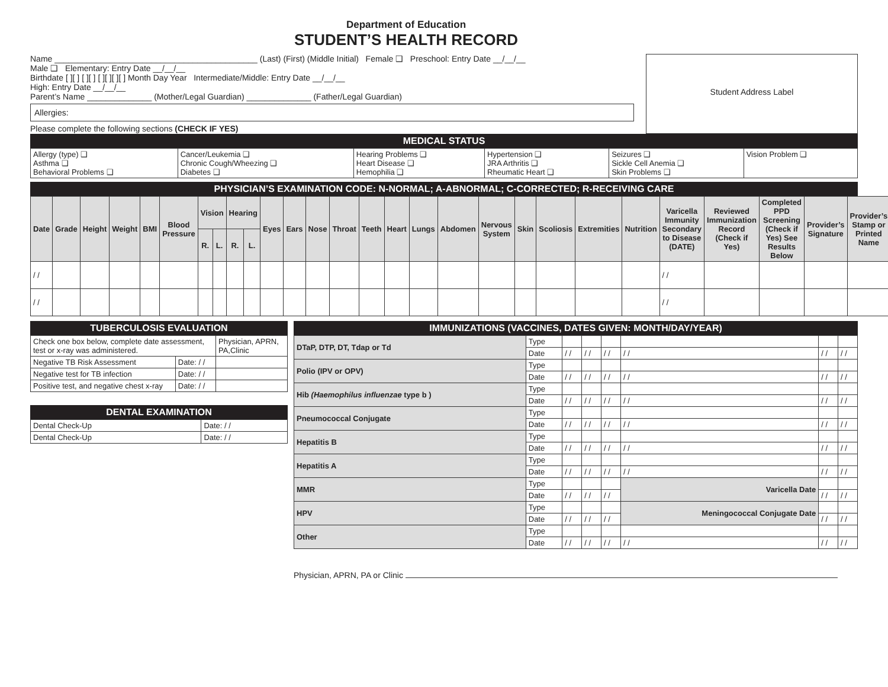Department of Education
STUDENT’S HEALTH RECORD
Name ____________________________________________ (Last) (First) (Middle Initial) Female ❑ Preschool: Entry Date __/__/__
Male ❑ Elementary: Entry Date __/__/__
Birthdate [ ][ ] [ ][ ] [ ][ ][ ][ ] Month Day Year Intermediate/Middle: Entry Date __/__/__
High: Entry Date __/__/__
Parent’s Name ______________ (Mother/Legal Guardian) ______________ (Father/Legal Guardian)
Allergies:
Please complete the following sections (CHECK IF YES)
Student Address Label
MEDICAL STATUS
| Allergy (type) ❑ Asthma ❑ Behavioral Problems ❑ | Cancer/Leukemia ❑ Chronic Cough/Wheezing ❑ Diabetes ❑ | Hearing Problems ❑ Heart Disease ❑ Hemophilia ❑ | Hypertension ❑ JRA Arthritis ❑ Rheumatic Heart ❑ | Seizures ❑ Sickle Cell Anemia ❑ Skin Problems ❑ | Vision Problem ❑ |
PHYSICIAN’S EXAMINATION CODE: N-NORMAL; A-ABNORMAL; C-CORRECTED; R-RECEIVING CARE
| Date | Grade | Height | Weight | BMI | Blood Pressure | Vision | | Hearing | | Eyes | Ears | Nose | Throat | Teeth | Heart | Lungs | Abdomen | Nervous System | Skin | Scoliosis | Extremities | Nutrition | Varicella Immunity Secondary to Disease (DATE) | Reviewed Immunization Record (Check if Yes) | Completed PPD Screening (Check if Yes) See Results Below | Provider’s Signature | Provider’s Stamp or Printed Name |
| --- | --- | --- | --- | --- | --- | --- | --- | --- | --- | --- | --- | --- | --- | --- | --- | --- | --- | --- | --- | --- | --- | --- | --- | --- | --- | --- | --- |
| | | | | | | R. | L. | R. | L. | | | | | | | | | | | | | | | | | | |
| / / | | | | | | | | | | | | | | | | | | | | | | | / / | | | | |
| / / | | | | | | | | | | | | | | | | | | | | | | | / / | | | | |
TUBERCULOSIS EVALUATION
| Check one box below, complete date assessment, test or x-ray was administered. | | Physician, APRN, PA,Clinic |
| Negative TB Risk Assessment | Date: / / | |
| Negative test for TB infection | Date: / / | |
| Positive test, and negative chest x-ray | Date: / / | |
DENTAL EXAMINATION
| Dental Check-Up | Date: / / |
| Dental Check-Up | Date: / / |
IMMUNIZATIONS (VACCINES, DATES GIVEN: MONTH/DAY/YEAR)
| DTaP, DTP, DT, Tdap or Td | Type | | | | | | |
| | Date | / / | / / | / / | / / | / / | / / |
| Polio (IPV or OPV) | Type | | | | | | |
| | Date | / / | / / | / / | / / | / / | / / |
| Hib (Haemophilus influenzae type b ) | Type | | | | | | |
| | Date | / / | / / | / / | / / | / / | / / |
| Pneumococcal Conjugate | Type | | | | | | |
| | Date | / / | / / | / / | / / | / / | / / |
| Hepatitis B | Type | | | | | | |
| | Date | / / | / / | / / | / / | / / | / / |
| Hepatitis A | Type | | | | | | |
| | Date | / / | / / | / / | / / | / / | / / |
| MMR | Type | | | | Varicella Date | | |
| | Date | / / | / / | / / | | / / | / / |
| HPV | Type | | | | Meningococcal Conjugate Date | | |
| | Date | / / | / / | / / | | / / | / / |
| Other | Type | | | | | | |
| | Date | / / | / / | / / | / / | / / | / / |
Physician, APRN, PA or Clinic